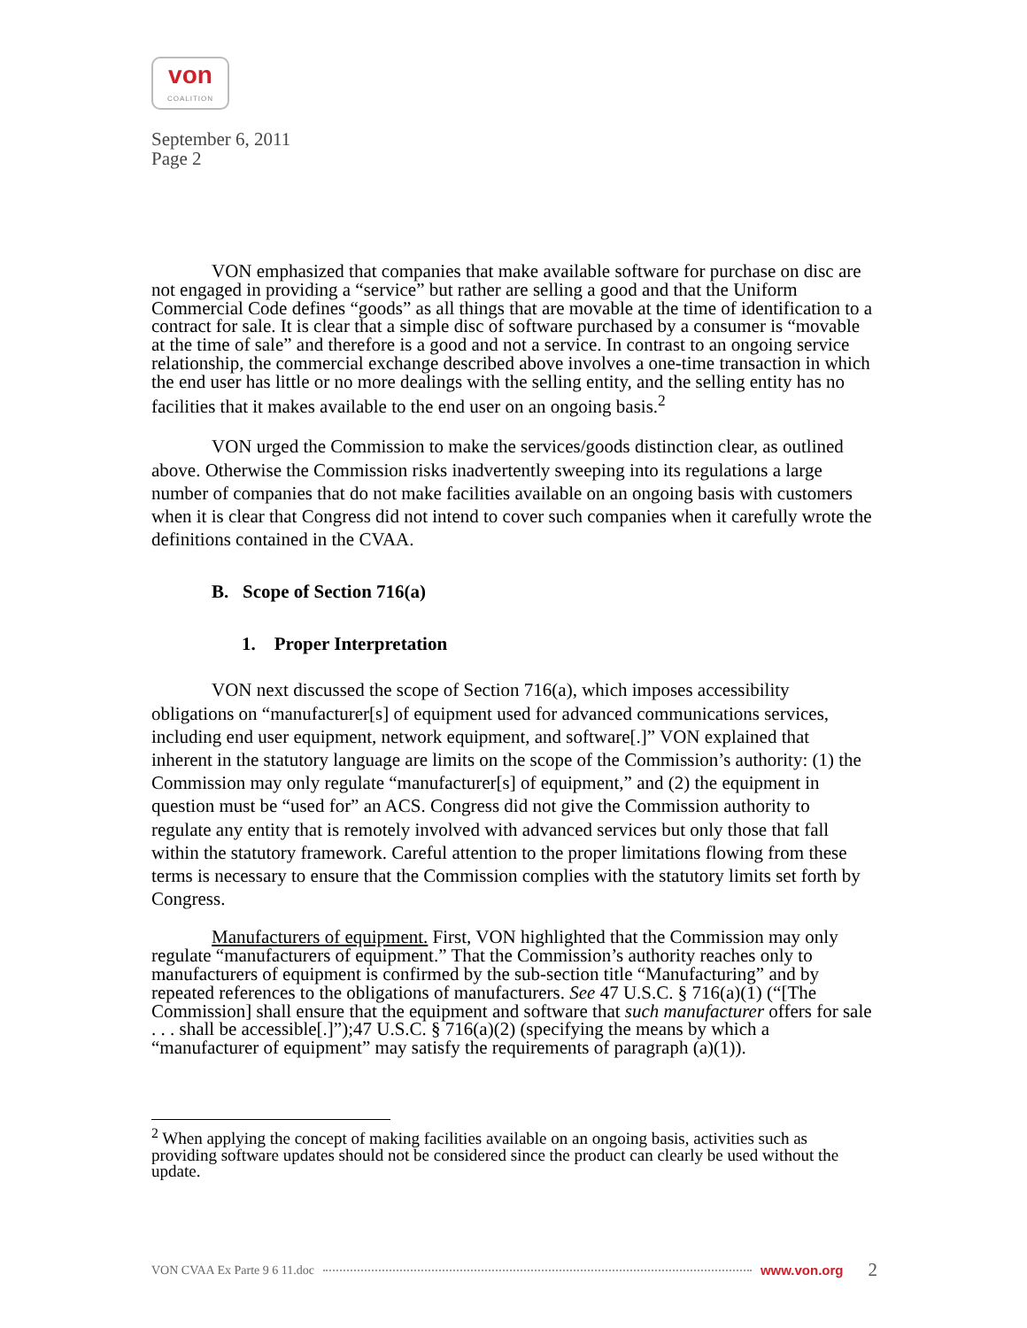von
COALITION
September 6, 2011
Page 2
VON emphasized that companies that make available software for purchase on disc are not engaged in providing a “service” but rather are selling a good and that the Uniform Commercial Code defines “goods” as all things that are movable at the time of identification to a contract for sale. It is clear that a simple disc of software purchased by a consumer is “movable at the time of sale” and therefore is a good and not a service. In contrast to an ongoing service relationship, the commercial exchange described above involves a one-time transaction in which the end user has little or no more dealings with the selling entity, and the selling entity has no facilities that it makes available to the end user on an ongoing basis.<sup>2</sup>
VON urged the Commission to make the services/goods distinction clear, as outlined above. Otherwise the Commission risks inadvertently sweeping into its regulations a large number of companies that do not make facilities available on an ongoing basis with customers when it is clear that Congress did not intend to cover such companies when it carefully wrote the definitions contained in the CVAA.
B. Scope of Section 716(a)
1. Proper Interpretation
VON next discussed the scope of Section 716(a), which imposes accessibility obligations on “manufacturer[s] of equipment used for advanced communications services, including end user equipment, network equipment, and software[.]” VON explained that inherent in the statutory language are limits on the scope of the Commission’s authority: (1) the Commission may only regulate “manufacturer[s] of equipment,” and (2) the equipment in question must be “used for” an ACS. Congress did not give the Commission authority to regulate any entity that is remotely involved with advanced services but only those that fall within the statutory framework. Careful attention to the proper limitations flowing from these terms is necessary to ensure that the Commission complies with the statutory limits set forth by Congress.
Manufacturers of equipment. First, VON highlighted that the Commission may only regulate “manufacturers of equipment.” That the Commission’s authority reaches only to manufacturers of equipment is confirmed by the sub-section title “Manufacturing” and by repeated references to the obligations of manufacturers. See 47 U.S.C. § 716(a)(1) (“[The Commission] shall ensure that the equipment and software that such manufacturer offers for sale . . . shall be accessible[.]”);47 U.S.C. § 716(a)(2) (specifying the means by which a “manufacturer of equipment” may satisfy the requirements of paragraph (a)(1)).
<sup>2</sup> When applying the concept of making facilities available on an ongoing basis, activities such as providing software updates should not be considered since the product can clearly be used without the update.
VON CVAA Ex Parte 9 6 11.doc www.von.org 2